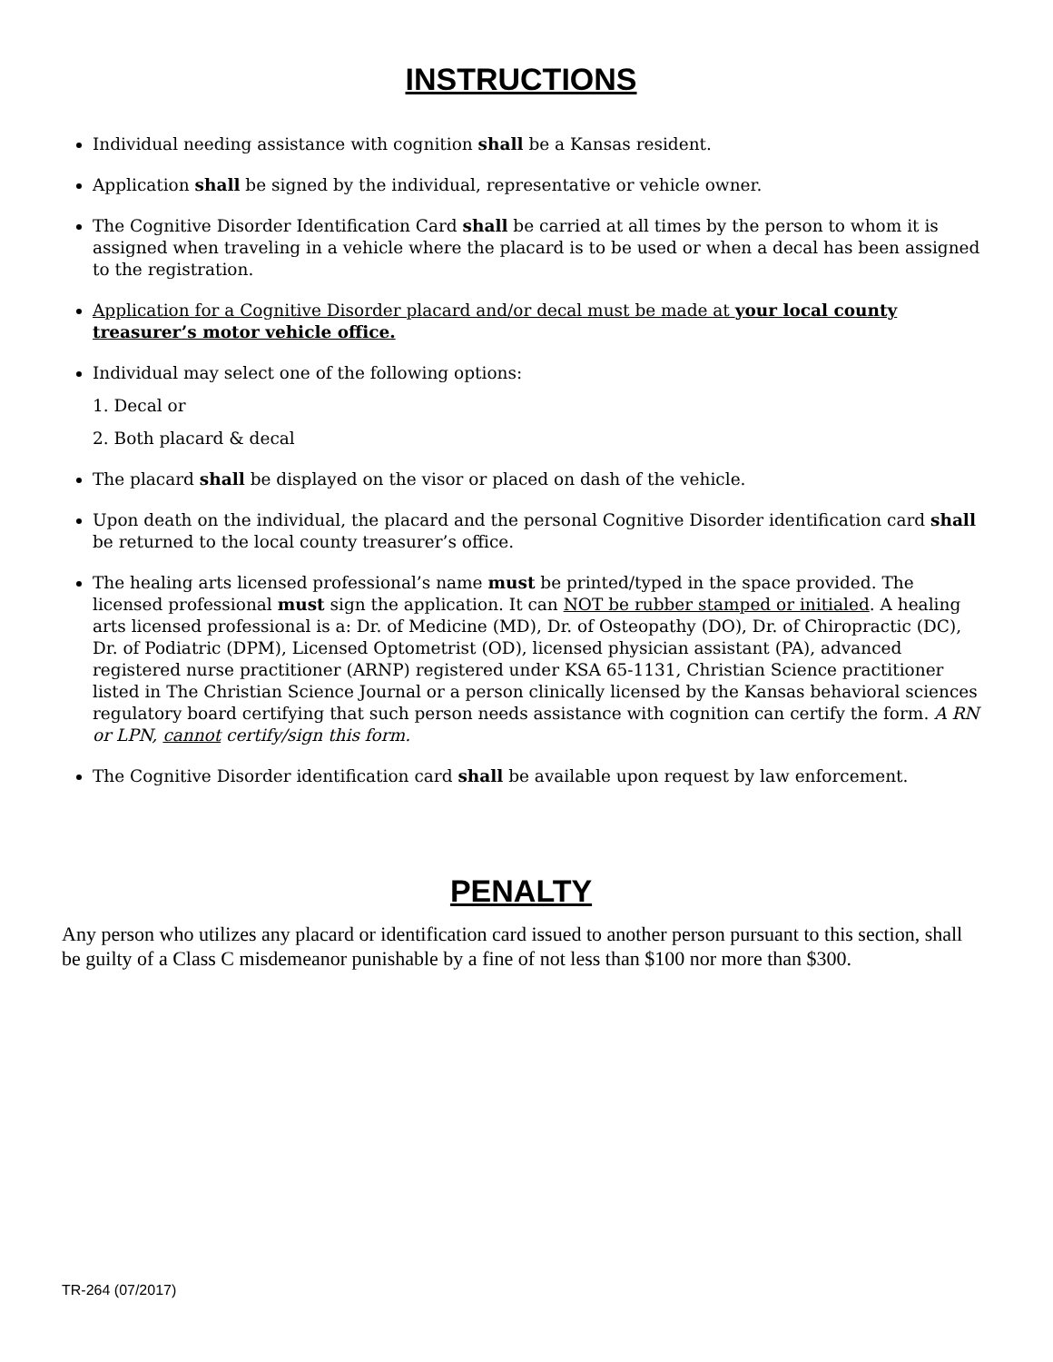INSTRUCTIONS
Individual needing assistance with cognition shall be a Kansas resident.
Application shall be signed by the individual, representative or vehicle owner.
The Cognitive Disorder Identification Card shall be carried at all times by the person to whom it is assigned when traveling in a vehicle where the placard is to be used or when a decal has been assigned to the registration.
Application for a Cognitive Disorder placard and/or decal must be made at your local county treasurer’s motor vehicle office.
Individual may select one of the following options:
1. Decal or
2. Both placard & decal
The placard shall be displayed on the visor or placed on dash of the vehicle.
Upon death on the individual, the placard and the personal Cognitive Disorder identification card shall be returned to the local county treasurer’s office.
The healing arts licensed professional’s name must be printed/typed in the space provided. The licensed professional must sign the application. It can NOT be rubber stamped or initialed. A healing arts licensed professional is a: Dr. of Medicine (MD), Dr. of Osteopathy (DO), Dr. of Chiropractic (DC), Dr. of Podiatric (DPM), Licensed Optometrist (OD), licensed physician assistant (PA), advanced registered nurse practitioner (ARNP) registered under KSA 65-1131, Christian Science practitioner listed in The Christian Science Journal or a person clinically licensed by the Kansas behavioral sciences regulatory board certifying that such person needs assistance with cognition can certify the form. A RN or LPN, cannot certify/sign this form.
The Cognitive Disorder identification card shall be available upon request by law enforcement.
PENALTY
Any person who utilizes any placard or identification card issued to another person pursuant to this section, shall be guilty of a Class C misdemeanor punishable by a fine of not less than $100 nor more than $300.
TR-264 (07/2017)